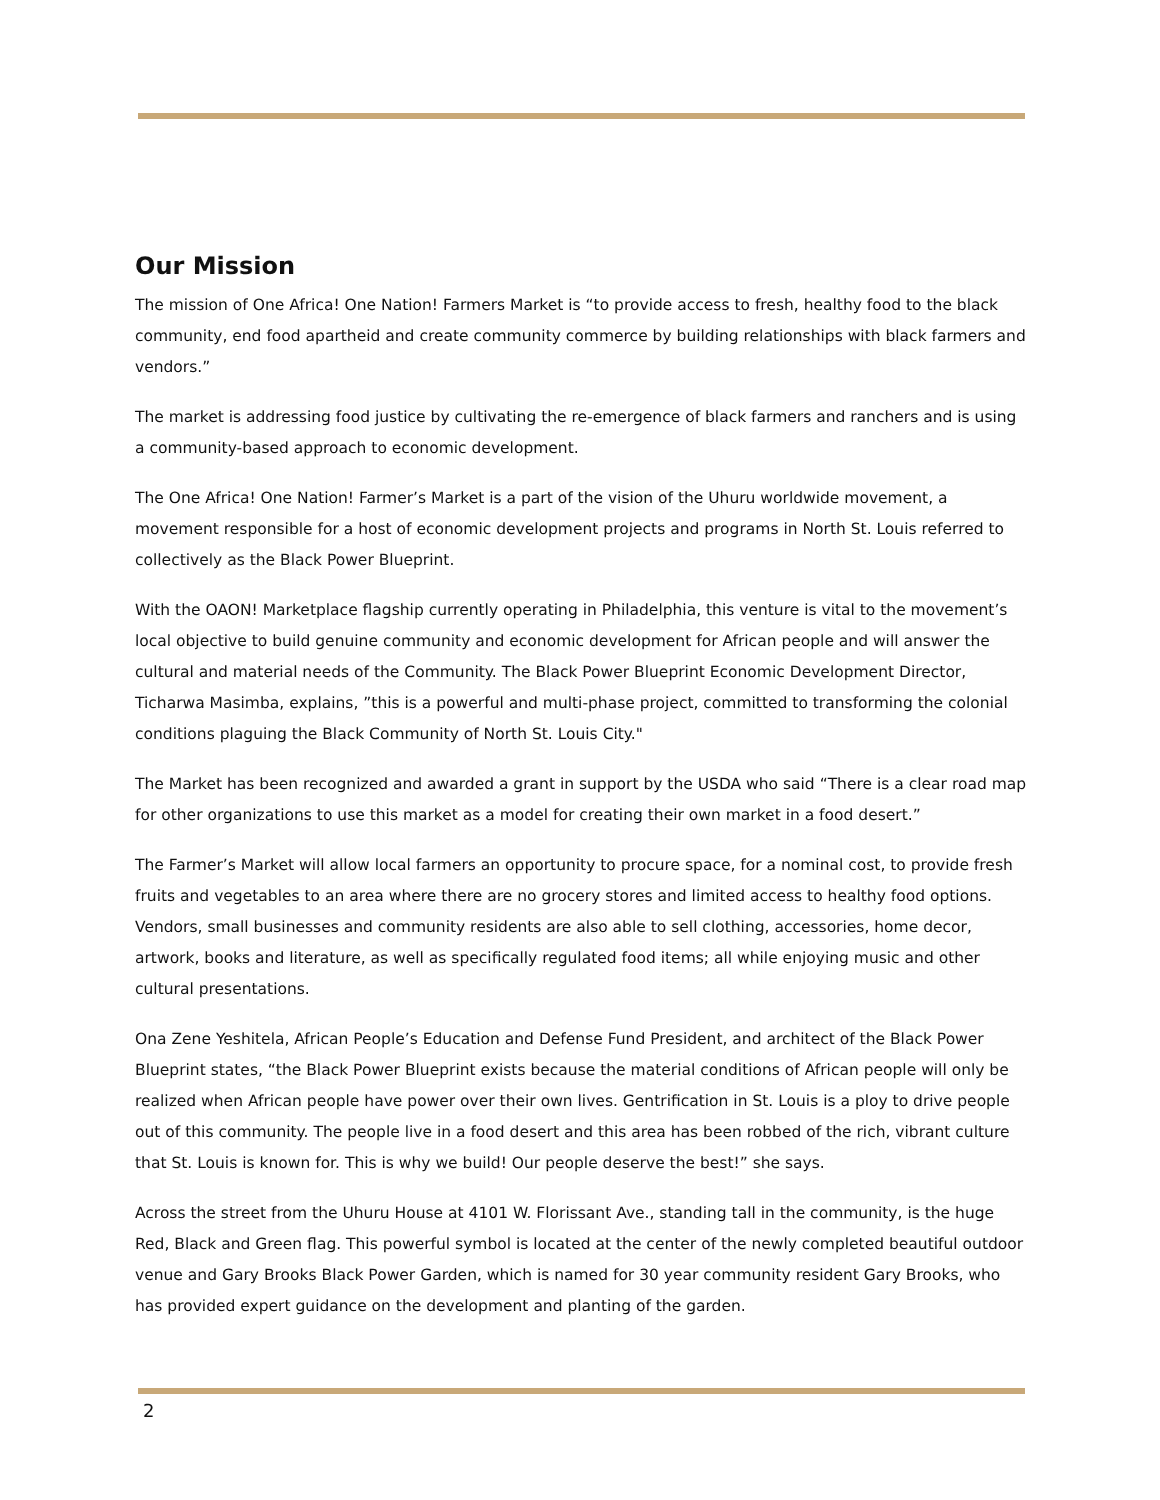Our Mission
The mission of One Africa! One Nation! Farmers Market is “to provide access to fresh, healthy food to the black community, end food apartheid and create community commerce by building relationships with black farmers and vendors.”
The market is addressing food justice by cultivating the re-emergence of black farmers and ranchers and is using a community-based approach to economic development.
The One Africa! One Nation! Farmer’s Market is a part of the vision of the Uhuru worldwide movement, a movement responsible for a host of economic development projects and programs in North St. Louis referred to collectively as the Black Power Blueprint.
With the OAON! Marketplace flagship currently operating in Philadelphia, this venture is vital to the movement’s local objective to build genuine community and economic development for African people and will answer the cultural and material needs of the Community. The Black Power Blueprint Economic Development Director, Ticharwa Masimba, explains, ”this is a powerful and multi-phase project, committed to transforming the colonial conditions plaguing the Black Community of North St. Louis City."
The Market has been recognized and awarded a grant in support by the USDA who said “There is a clear road map for other organizations to use this market as a model for creating their own market in a food desert.”
The Farmer’s Market will allow local farmers an opportunity to procure space, for a nominal cost, to provide fresh fruits and vegetables to an area where there are no grocery stores and limited access to healthy food options. Vendors, small businesses and community residents are also able to sell clothing, accessories, home decor, artwork, books and literature, as well as specifically regulated food items; all while enjoying music and other cultural presentations.
Ona Zene Yeshitela, African People’s Education and Defense Fund President, and architect of the Black Power Blueprint states, “the Black Power Blueprint exists because the material conditions of African people will only be realized when African people have power over their own lives. Gentrification in St. Louis is a ploy to drive people out of this community. The people live in a food desert and this area has been robbed of the rich, vibrant culture that St. Louis is known for. This is why we build! Our people deserve the best!” she says.
Across the street from the Uhuru House at 4101 W. Florissant Ave., standing tall in the community, is the huge Red, Black and Green flag. This powerful symbol is located at the center of the newly completed beautiful outdoor venue and Gary Brooks Black Power Garden, which is named for 30 year community resident Gary Brooks, who has provided expert guidance on the development and planting of the garden.
2